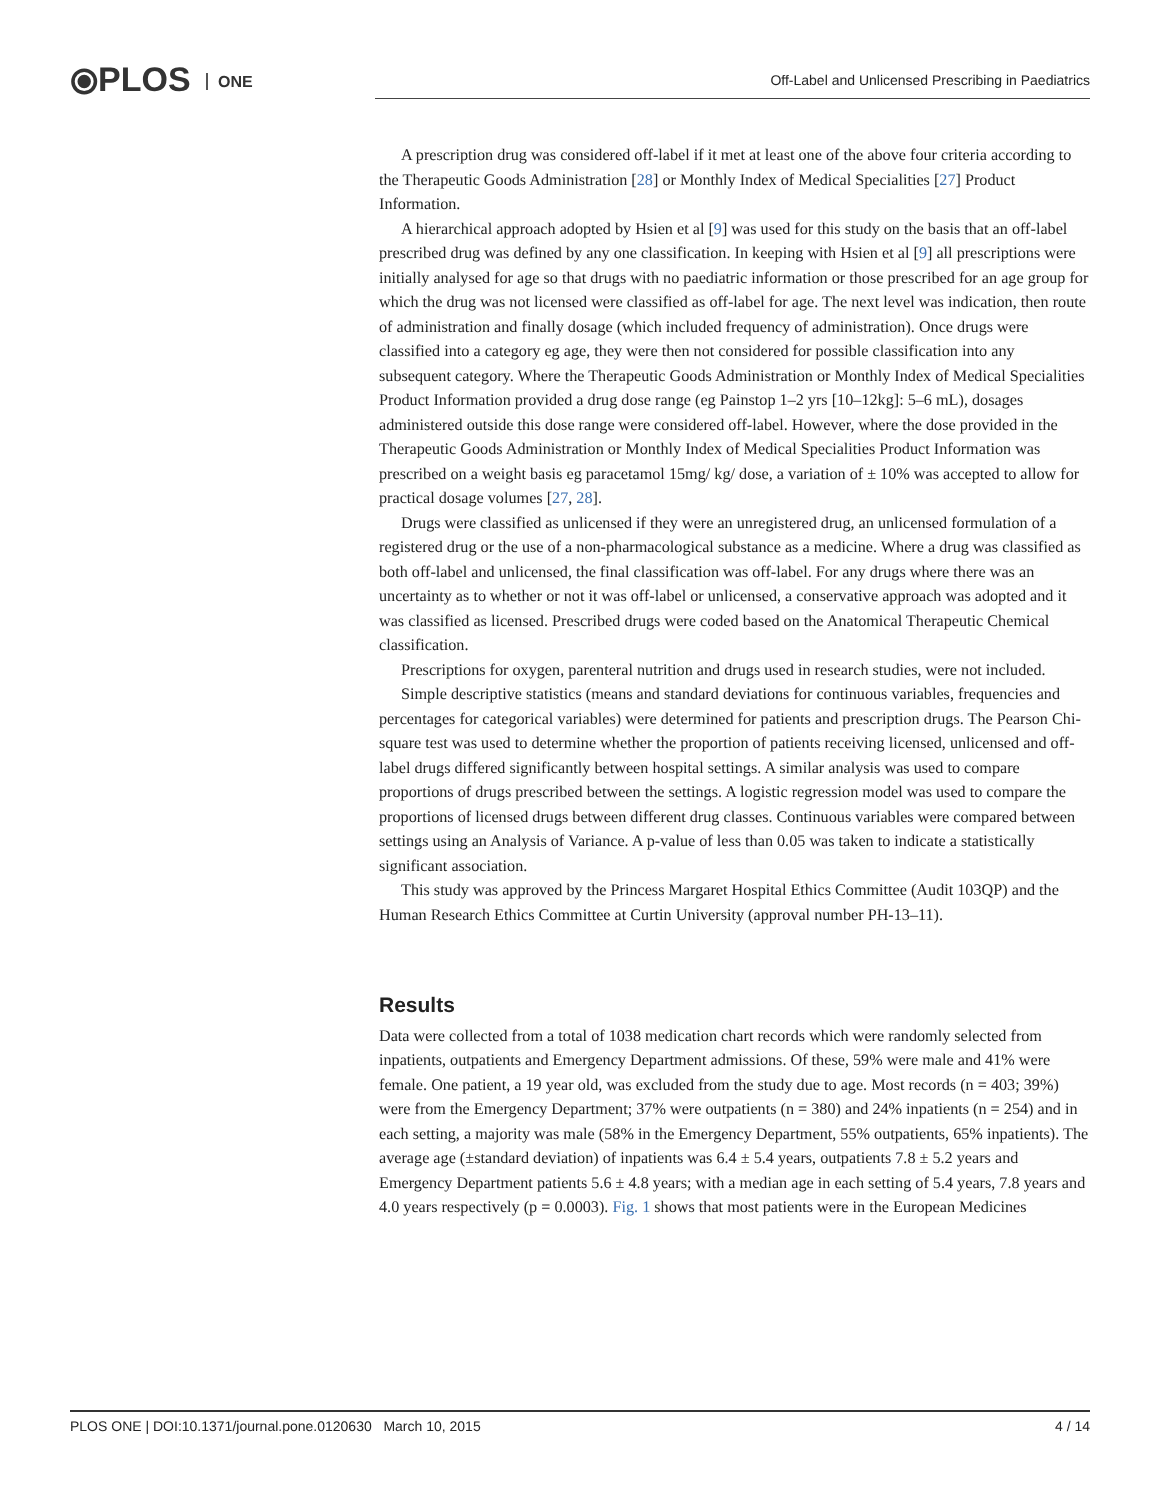⦿PLOS ONE
Off-Label and Unlicensed Prescribing in Paediatrics
A prescription drug was considered off-label if it met at least one of the above four criteria according to the Therapeutic Goods Administration [28] or Monthly Index of Medical Specialities [27] Product Information.
A hierarchical approach adopted by Hsien et al [9] was used for this study on the basis that an off-label prescribed drug was defined by any one classification. In keeping with Hsien et al [9] all prescriptions were initially analysed for age so that drugs with no paediatric information or those prescribed for an age group for which the drug was not licensed were classified as off-label for age. The next level was indication, then route of administration and finally dosage (which included frequency of administration). Once drugs were classified into a category eg age, they were then not considered for possible classification into any subsequent category. Where the Therapeutic Goods Administration or Monthly Index of Medical Specialities Product Information provided a drug dose range (eg Painstop 1–2 yrs [10–12kg]: 5–6 mL), dosages administered outside this dose range were considered off-label. However, where the dose provided in the Therapeutic Goods Administration or Monthly Index of Medical Specialities Product Information was prescribed on a weight basis eg paracetamol 15mg/ kg/ dose, a variation of ± 10% was accepted to allow for practical dosage volumes [27, 28].
Drugs were classified as unlicensed if they were an unregistered drug, an unlicensed formulation of a registered drug or the use of a non-pharmacological substance as a medicine. Where a drug was classified as both off-label and unlicensed, the final classification was off-label. For any drugs where there was an uncertainty as to whether or not it was off-label or unlicensed, a conservative approach was adopted and it was classified as licensed. Prescribed drugs were coded based on the Anatomical Therapeutic Chemical classification.
Prescriptions for oxygen, parenteral nutrition and drugs used in research studies, were not included.
Simple descriptive statistics (means and standard deviations for continuous variables, frequencies and percentages for categorical variables) were determined for patients and prescription drugs. The Pearson Chi-square test was used to determine whether the proportion of patients receiving licensed, unlicensed and off-label drugs differed significantly between hospital settings. A similar analysis was used to compare proportions of drugs prescribed between the settings. A logistic regression model was used to compare the proportions of licensed drugs between different drug classes. Continuous variables were compared between settings using an Analysis of Variance. A p-value of less than 0.05 was taken to indicate a statistically significant association.
This study was approved by the Princess Margaret Hospital Ethics Committee (Audit 103QP) and the Human Research Ethics Committee at Curtin University (approval number PH-13–11).
Results
Data were collected from a total of 1038 medication chart records which were randomly selected from inpatients, outpatients and Emergency Department admissions. Of these, 59% were male and 41% were female. One patient, a 19 year old, was excluded from the study due to age. Most records (n = 403; 39%) were from the Emergency Department; 37% were outpatients (n = 380) and 24% inpatients (n = 254) and in each setting, a majority was male (58% in the Emergency Department, 55% outpatients, 65% inpatients). The average age (±standard deviation) of inpatients was 6.4 ± 5.4 years, outpatients 7.8 ± 5.2 years and Emergency Department patients 5.6 ± 4.8 years; with a median age in each setting of 5.4 years, 7.8 years and 4.0 years respectively (p = 0.0003). Fig. 1 shows that most patients were in the European Medicines
PLOS ONE | DOI:10.1371/journal.pone.0120630 March 10, 2015 4 / 14